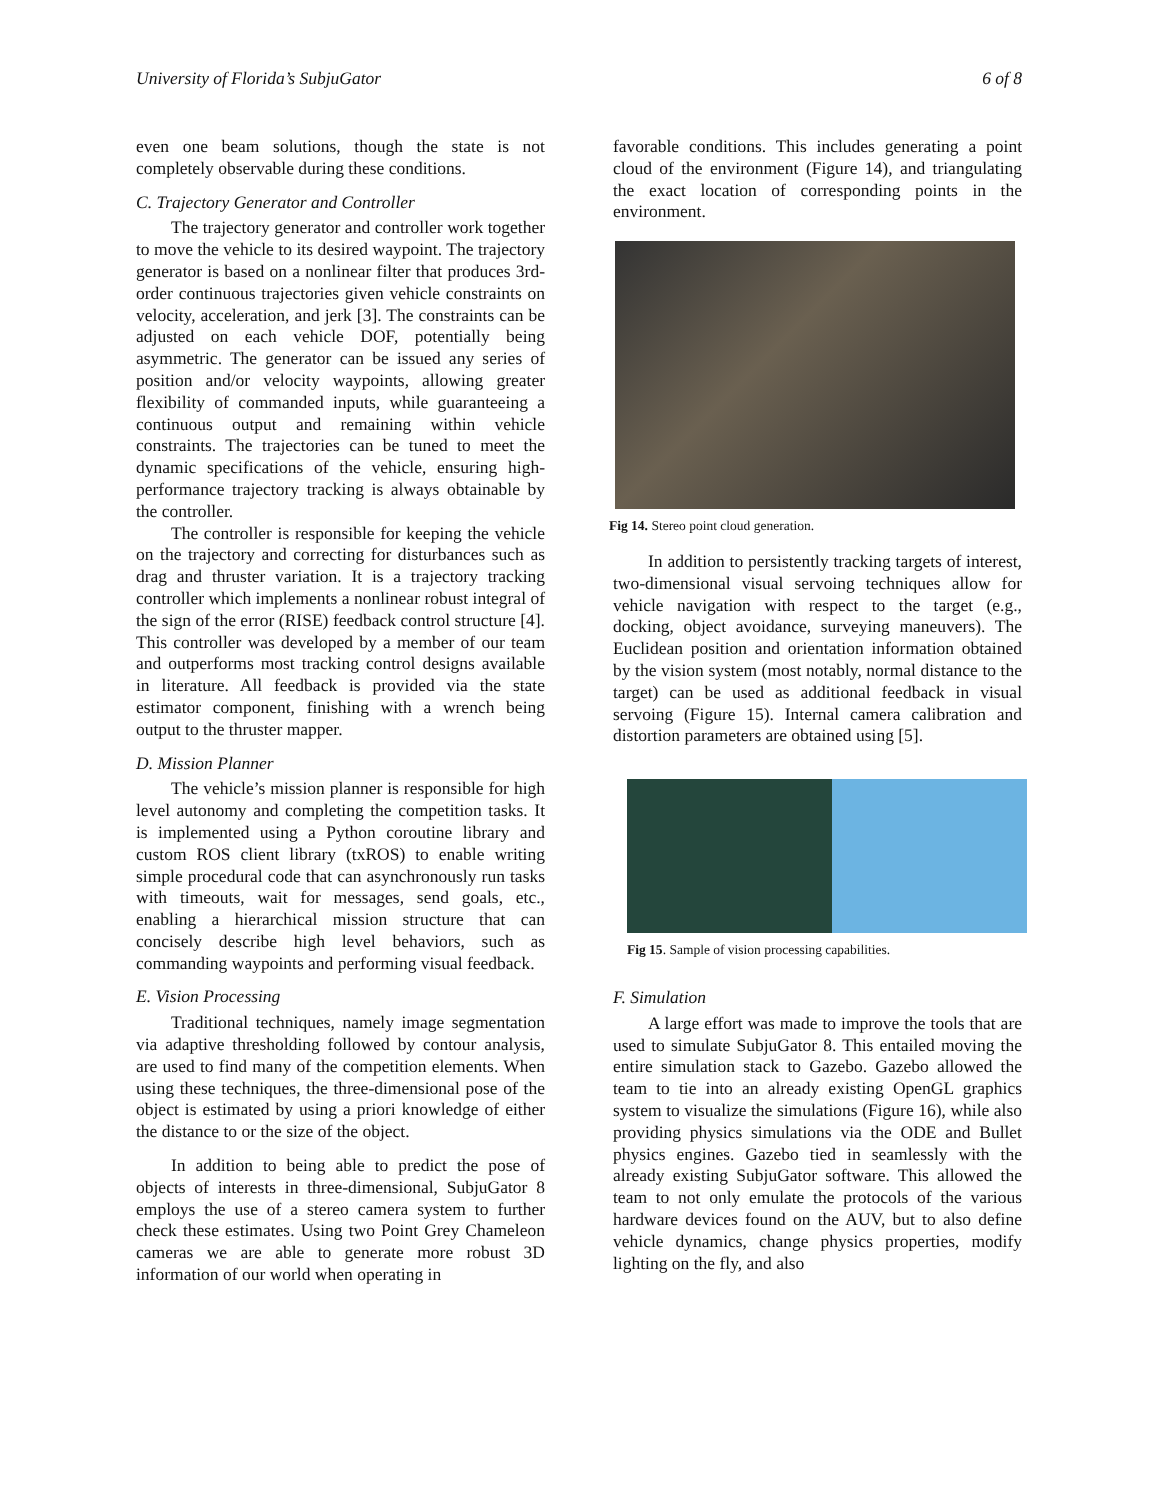University of Florida’s SubjuGator 6 of 8
even one beam solutions, though the state is not completely observable during these conditions.
C. Trajectory Generator and Controller
The trajectory generator and controller work together to move the vehicle to its desired waypoint. The trajectory generator is based on a nonlinear filter that produces 3rd-order continuous trajectories given vehicle constraints on velocity, acceleration, and jerk [3]. The constraints can be adjusted on each vehicle DOF, potentially being asymmetric. The generator can be issued any series of position and/or velocity waypoints, allowing greater flexibility of commanded inputs, while guaranteeing a continuous output and remaining within vehicle constraints. The trajectories can be tuned to meet the dynamic specifications of the vehicle, ensuring high-performance trajectory tracking is always obtainable by the controller.
The controller is responsible for keeping the vehicle on the trajectory and correcting for disturbances such as drag and thruster variation. It is a trajectory tracking controller which implements a nonlinear robust integral of the sign of the error (RISE) feedback control structure [4]. This controller was developed by a member of our team and outperforms most tracking control designs available in literature. All feedback is provided via the state estimator component, finishing with a wrench being output to the thruster mapper.
D. Mission Planner
The vehicle’s mission planner is responsible for high level autonomy and completing the competition tasks. It is implemented using a Python coroutine library and custom ROS client library (txROS) to enable writing simple procedural code that can asynchronously run tasks with timeouts, wait for messages, send goals, etc., enabling a hierarchical mission structure that can concisely describe high level behaviors, such as commanding waypoints and performing visual feedback.
E. Vision Processing
Traditional techniques, namely image segmentation via adaptive thresholding followed by contour analysis, are used to find many of the competition elements. When using these techniques, the three-dimensional pose of the object is estimated by using a priori knowledge of either the distance to or the size of the object.
In addition to being able to predict the pose of objects of interests in three-dimensional, SubjuGator 8 employs the use of a stereo camera system to further check these estimates. Using two Point Grey Chameleon cameras we are able to generate more robust 3D information of our world when operating in
favorable conditions. This includes generating a point cloud of the environment (Figure 14), and triangulating the exact location of corresponding points in the environment.
Fig 14. Stereo point cloud generation.
In addition to persistently tracking targets of interest, two-dimensional visual servoing techniques allow for vehicle navigation with respect to the target (e.g., docking, object avoidance, surveying maneuvers). The Euclidean position and orientation information obtained by the vision system (most notably, normal distance to the target) can be used as additional feedback in visual servoing (Figure 15). Internal camera calibration and distortion parameters are obtained using [5].
Fig 15. Sample of vision processing capabilities.
F. Simulation
A large effort was made to improve the tools that are used to simulate SubjuGator 8. This entailed moving the entire simulation stack to Gazebo. Gazebo allowed the team to tie into an already existing OpenGL graphics system to visualize the simulations (Figure 16), while also providing physics simulations via the ODE and Bullet physics engines. Gazebo tied in seamlessly with the already existing SubjuGator software. This allowed the team to not only emulate the protocols of the various hardware devices found on the AUV, but to also define vehicle dynamics, change physics properties, modify lighting on the fly, and also